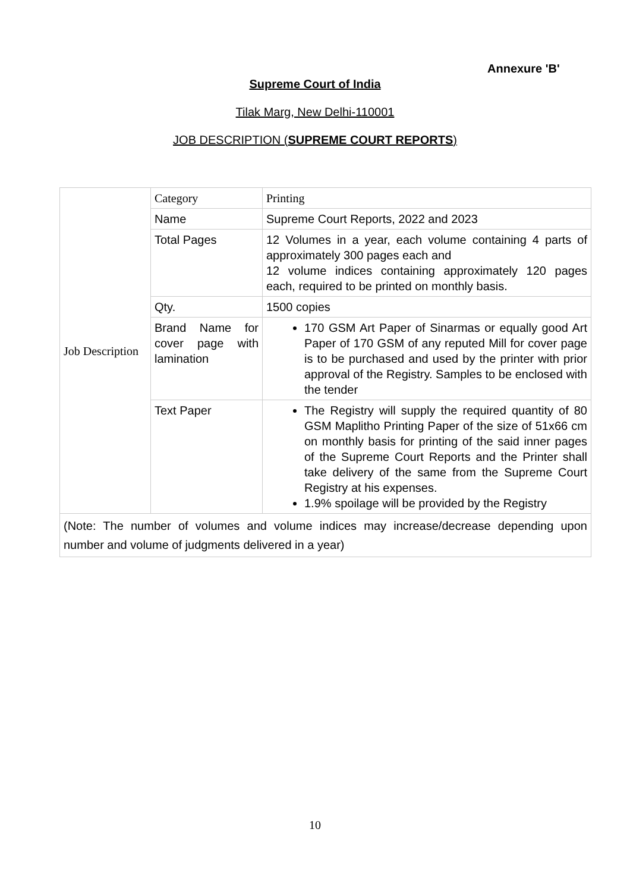Annexure 'B'
Supreme Court of India
Tilak Marg, New Delhi-110001
JOB DESCRIPTION (SUPREME COURT REPORTS)
| Job Description | Category | Printing |
| | Name | Supreme Court Reports, 2022 and 2023 |
| | Total Pages | 12 Volumes in a year, each volume containing 4 parts of approximately 300 pages each and 12 volume indices containing approximately 120 pages each, required to be printed on monthly basis. |
| | Qty. | 1500 copies |
| | Brand Name for cover page with lamination | 170 GSM Art Paper of Sinarmas or equally good Art Paper of 170 GSM of any reputed Mill for cover page is to be purchased and used by the printer with prior approval of the Registry. Samples to be enclosed with the tender |
| | Text Paper | The Registry will supply the required quantity of 80 GSM Maplitho Printing Paper of the size of 51x66 cm on monthly basis for printing of the said inner pages of the Supreme Court Reports and the Printer shall take delivery of the same from the Supreme Court Registry at his expenses. 1.9% spoilage will be provided by the Registry |
| (Note: The number of volumes and volume indices may increase/decrease depending upon number and volume of judgments delivered in a year) | | |
10